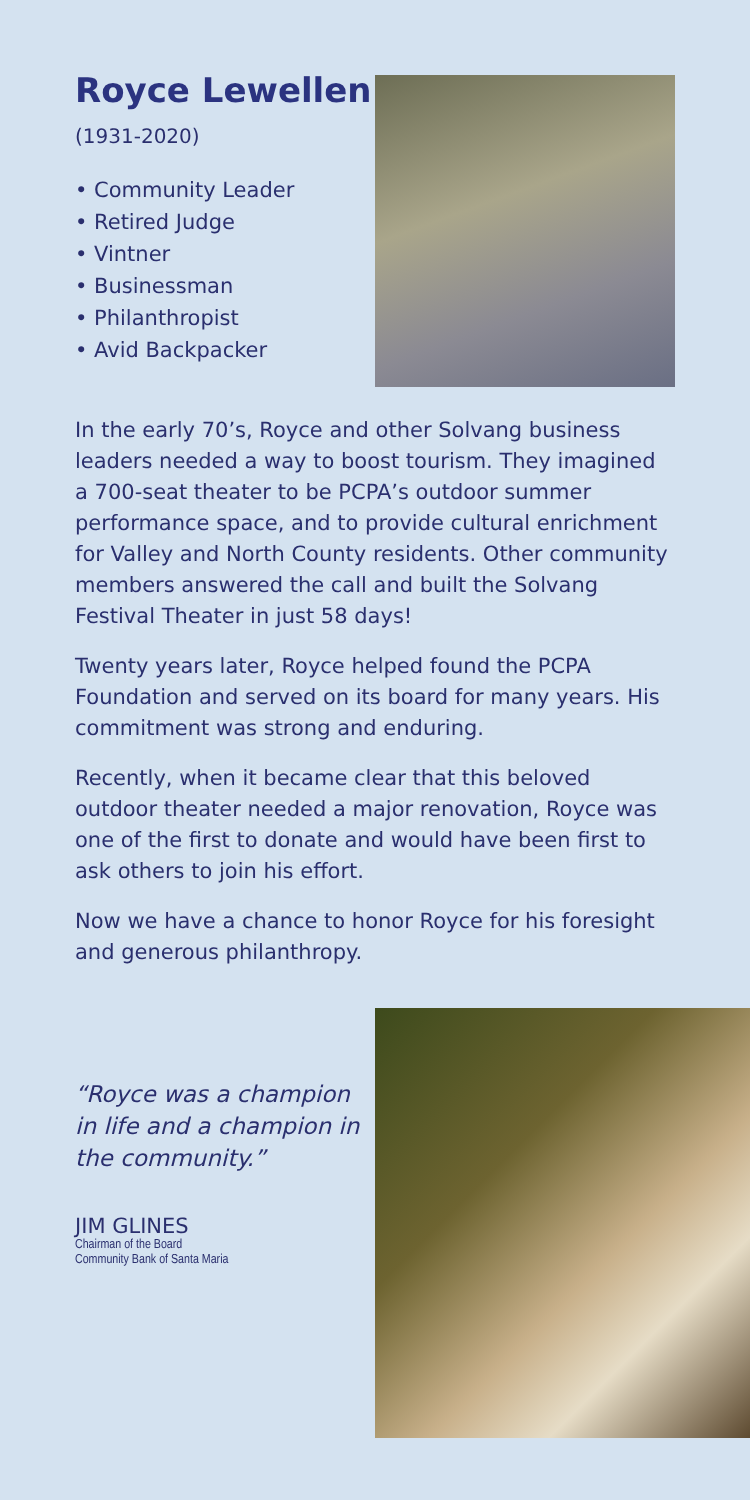Royce Lewellen
(1931-2020)
• Community Leader
• Retired Judge
• Vintner
• Businessman
• Philanthropist
• Avid Backpacker
In the early 70’s, Royce and other Solvang business leaders needed a way to boost tourism. They imagined a 700-seat theater to be PCPA’s outdoor summer performance space, and to provide cultural enrichment for Valley and North County residents. Other community members answered the call and built the Solvang Festival Theater in just 58 days!
Twenty years later, Royce helped found the PCPA Foundation and served on its board for many years. His commitment was strong and enduring.
Recently, when it became clear that this beloved outdoor theater needed a major renovation, Royce was one of the first to donate and would have been first to ask others to join his effort.
Now we have a chance to honor Royce for his foresight and generous philanthropy.
“Royce was a champion in life and a champion in the community.”
JIM GLINES
Chairman of the Board
Community Bank of Santa Maria